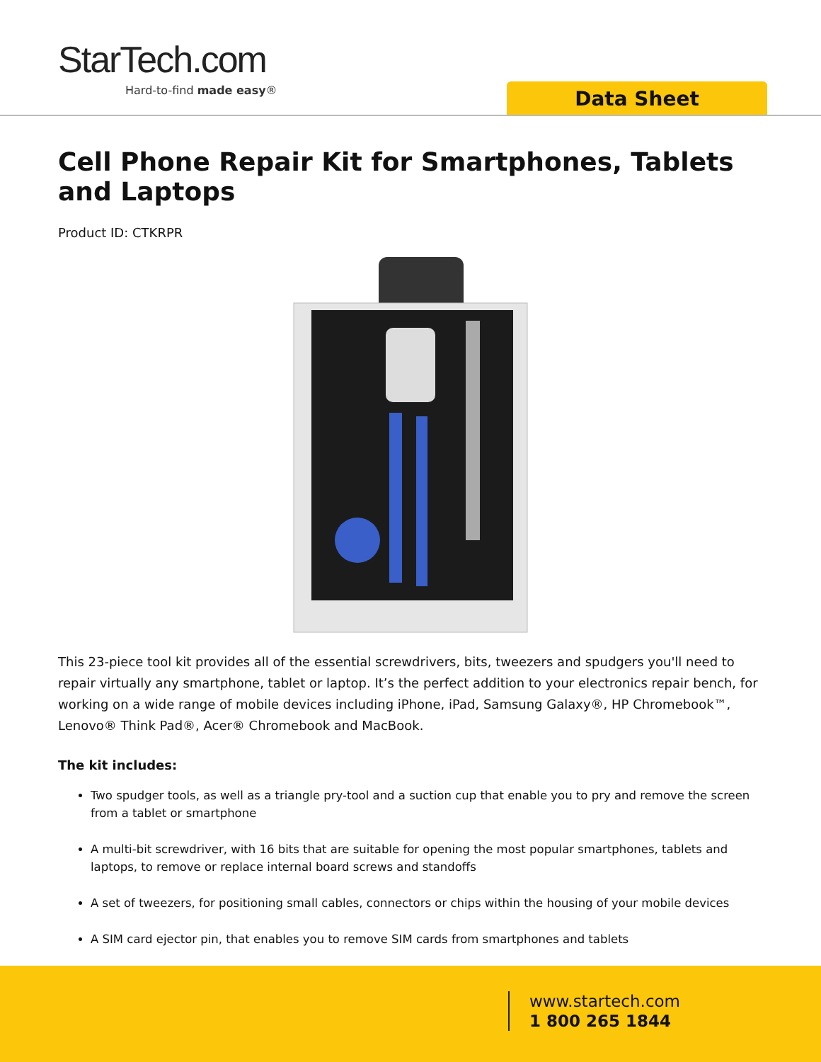StarTech.com
Hard-to-find made easy®
Data Sheet
Cell Phone Repair Kit for Smartphones, Tablets and Laptops
Product ID: CTKRPR
This 23-piece tool kit provides all of the essential screwdrivers, bits, tweezers and spudgers you'll need to repair virtually any smartphone, tablet or laptop. It’s the perfect addition to your electronics repair bench, for working on a wide range of mobile devices including iPhone, iPad, Samsung Galaxy®, HP Chromebook™, Lenovo® Think Pad®, Acer® Chromebook and MacBook.
The kit includes:
Two spudger tools, as well as a triangle pry-tool and a suction cup that enable you to pry and remove the screen from a tablet or smartphone
A multi-bit screwdriver, with 16 bits that are suitable for opening the most popular smartphones, tablets and laptops, to remove or replace internal board screws and standoffs
A set of tweezers, for positioning small cables, connectors or chips within the housing of your mobile devices
A SIM card ejector pin, that enables you to remove SIM cards from smartphones and tablets
www.startech.com
1 800 265 1844